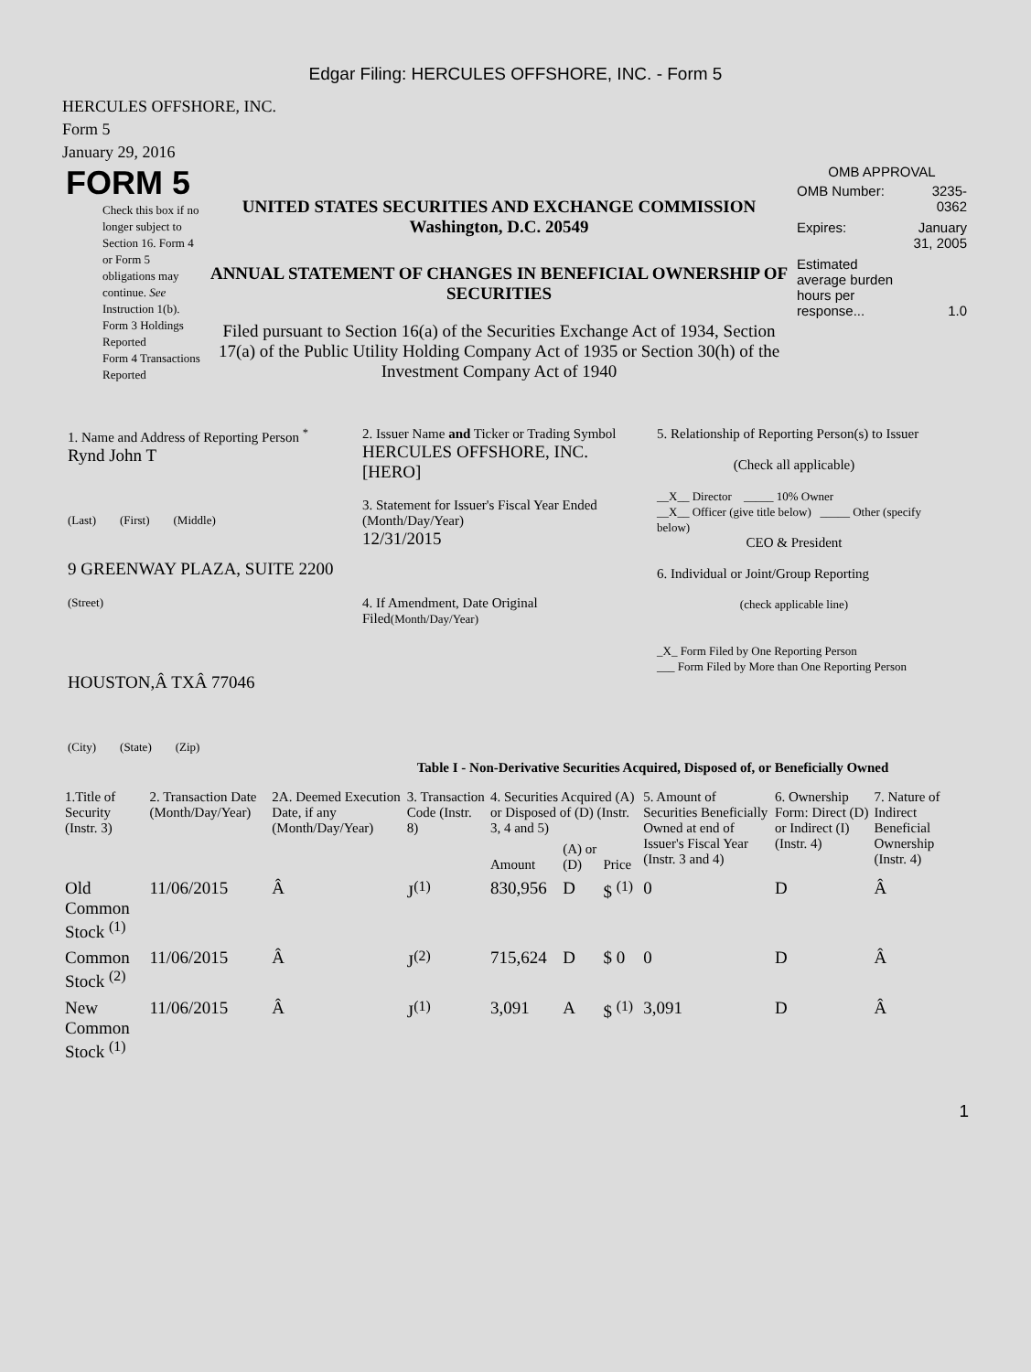Edgar Filing: HERCULES OFFSHORE, INC. - Form 5
HERCULES OFFSHORE, INC.
Form 5
January 29, 2016
FORM 5
Check this box if no longer subject to Section 16. Form 4 or Form 5 obligations may continue. See Instruction 1(b).
Form 3 Holdings Reported
Form 4 Transactions Reported
UNITED STATES SECURITIES AND EXCHANGE COMMISSION
Washington, D.C. 20549
ANNUAL STATEMENT OF CHANGES IN BENEFICIAL OWNERSHIP OF SECURITIES
Filed pursuant to Section 16(a) of the Securities Exchange Act of 1934, Section 17(a) of the Public Utility Holding Company Act of 1935 or Section 30(h) of the Investment Company Act of 1940
OMB APPROVAL
| OMB Number: | 3235-0362 |
| Expires: | January 31, 2005 |
| Estimated average burden hours per response... | 1.0 |
1. Name and Address of Reporting Person <sup>*</sup>
Rynd John T
(Last) (First) (Middle)
9 GREENWAY PLAZA, SUITE 2200
(Street)
HOUSTON,Â TXÂ 77046
(City) (State) (Zip)
2. Issuer Name and Ticker or Trading Symbol
HERCULES OFFSHORE, INC. [HERO]
3. Statement for Issuer's Fiscal Year Ended (Month/Day/Year)
12/31/2015
4. If Amendment, Date Original Filed(Month/Day/Year)
5. Relationship of Reporting Person(s) to Issuer
(Check all applicable)
__X__ Director _____ 10% Owner
__X__ Officer (give title below) _____ Other (specify below)
CEO & President
6. Individual or Joint/Group Reporting
(check applicable line)
_X_ Form Filed by One Reporting Person
___ Form Filed by More than One Reporting Person
Table I - Non-Derivative Securities Acquired, Disposed of, or Beneficially Owned
| 1.Title of Security (Instr. 3) | 2. Transaction Date (Month/Day/Year) | 2A. Deemed Execution Date, if any (Month/Day/Year) | 3. Transaction Code (Instr. 8) | 4. Securities Acquired (A) or Disposed of (D) (Instr. 3, 4 and 5) | | | 5. Amount of Securities Beneficially Owned at end of Issuer's Fiscal Year (Instr. 3 and 4) | 6. Ownership Form: Direct (D) or Indirect (I) (Instr. 4) | 7. Nature of Indirect Beneficial Ownership (Instr. 4) |
| --- | --- | --- | --- | --- | --- | --- | --- | --- | --- |
| | | | | Amount | (A) or (D) | Price | | | |
| Old Common Stock <sup>(1)</sup> | 11/06/2015 | Â | J<sup>(1)</sup> | 830,956 | D | $ <sup>(1)</sup> | 0 | D | Â |
| Common Stock <sup>(2)</sup> | 11/06/2015 | Â | J<sup>(2)</sup> | 715,624 | D | $ 0 | 0 | D | Â |
| New Common Stock <sup>(1)</sup> | 11/06/2015 | Â | J<sup>(1)</sup> | 3,091 | A | $ <sup>(1)</sup> | 3,091 | D | Â |
1